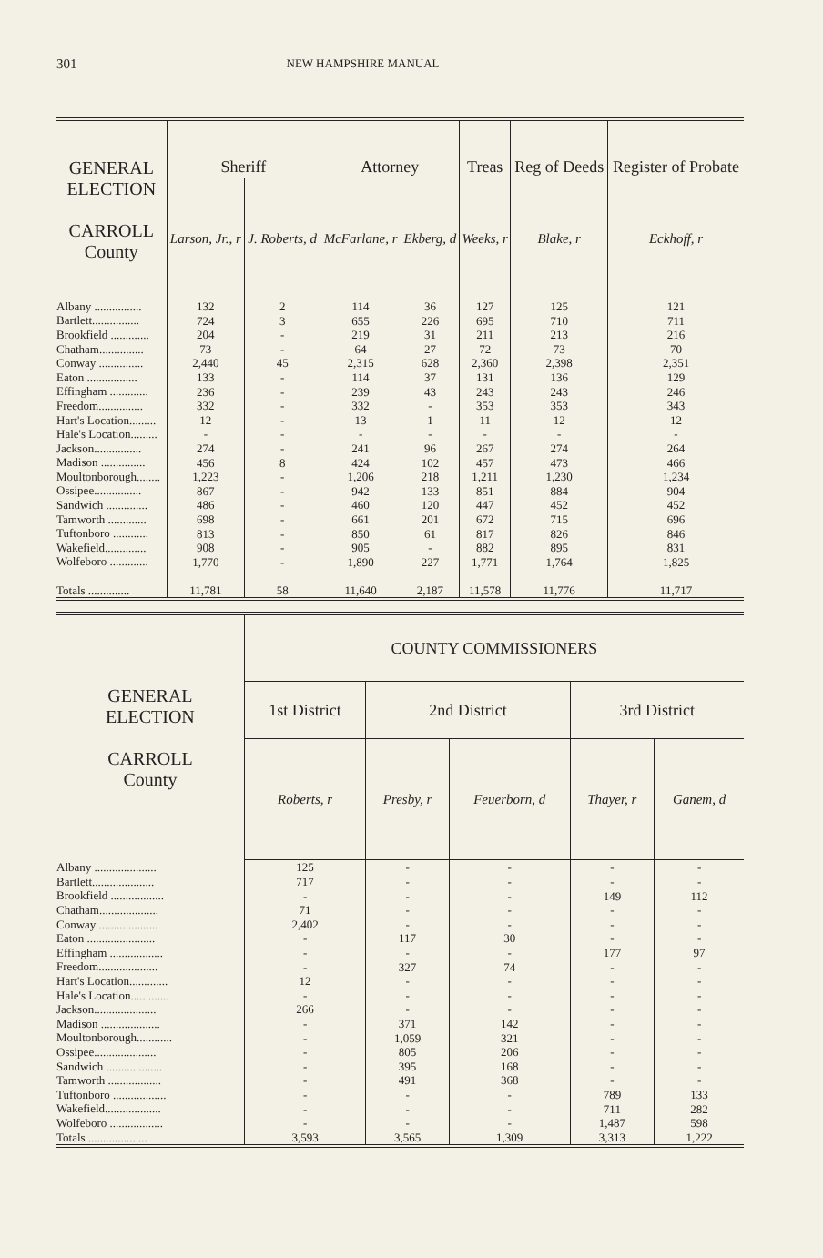301 NEW HAMPSHIRE MANUAL
| GENERAL ELECTION CARROLL County | Sheriff | | Attorney | | Treas | Reg of Deeds | Register of Probate |
| --- | --- | --- | --- | --- | --- | --- | --- |
| | Larson, Jr., r | J. Roberts, d | McFarlane, r | Ekberg, d | Weeks, r | Blake, r | Eckhoff, r |
| Albany ................ Bartlett................ Brookfield ............. Chatham............... Conway ............... Eaton ................. Effingham ............. Freedom............... Hart's Location......... Hale's Location......... Jackson................ Madison ............... Moultonborough........ Ossipee................ Sandwich .............. Tamworth ............. Tuftonboro ............ Wakefield.............. Wolfeboro ............. Totals .............. | 132 724 204 73 2,440 133 236 332 12 - 274 456 1,223 867 486 698 813 908 1,770 11,781 | 2 3 - - 45 - - - - - - 8 - - - - - - - 58 | 114 655 219 64 2,315 114 239 332 13 - 241 424 1,206 942 460 661 850 905 1,890 11,640 | 36 226 31 27 628 37 43 - 1 - 96 102 218 133 120 201 61 - 227 2,187 | 127 695 211 72 2,360 131 243 353 11 - 267 457 1,211 851 447 672 817 882 1,771 11,578 | 125 710 213 73 2,398 136 243 353 12 - 274 473 1,230 884 452 715 826 895 1,764 11,776 | 121 711 216 70 2,351 129 246 343 12 - 264 466 1,234 904 452 696 846 831 1,825 11,717 |
| GENERAL ELECTION CARROLL County | COUNTY COMMISSIONERS | | | | |
| --- | --- | --- | --- | --- | --- |
| | 1st District | 2nd District | | 3rd District | |
| | Roberts, r | Presby, r | Feuerborn, d | Thayer, r | Ganem, d |
| Albany ..................... Bartlett..................... Brookfield .................. Chatham.................... Conway .................... Eaton ....................... Effingham .................. Freedom.................... Hart's Location............. Hale's Location............. Jackson..................... Madison .................... Moultonborough............ Ossipee..................... Sandwich ................... Tamworth .................. Tuftonboro .................. Wakefield................... Wolfeboro .................. Totals .................... | 125 717 - 71 2,402 - - - 12 - 266 - - - - - - - - 3,593 | - - - - - 117 - 327 - - - 371 1,059 805 395 491 - - - 3,565 | - - - - - 30 - 74 - - - 142 321 206 168 368 - - - 1,309 | - - 149 - - - 177 - - - - - - - - - 789 711 1,487 3,313 | - - 112 - - - 97 - - - - - - - - - 133 282 598 1,222 |